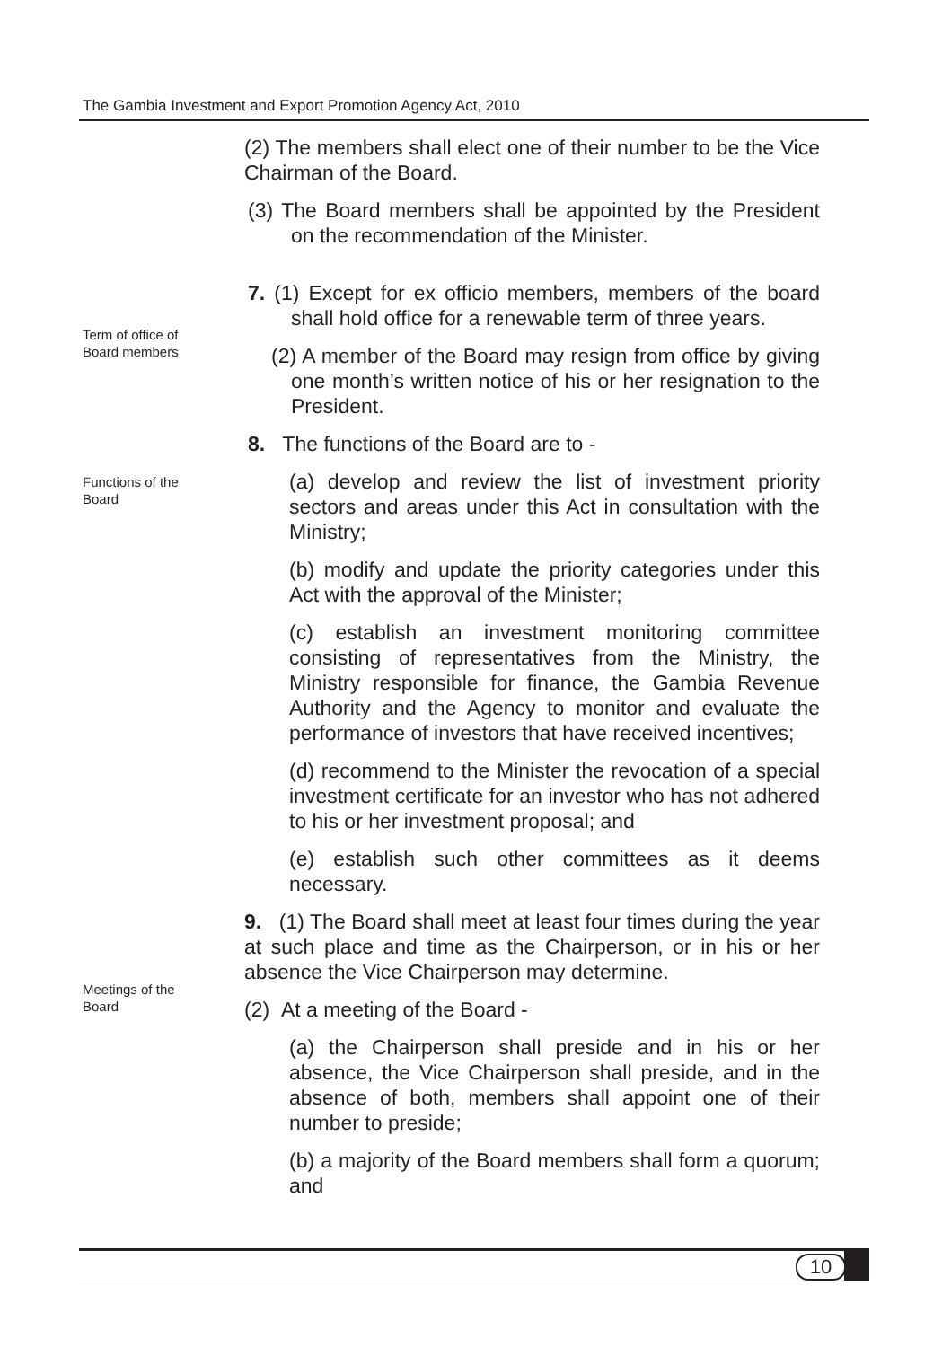The Gambia Investment and Export Promotion Agency Act, 2010
Term of office of
Board members
Functions of the
Board
Meetings of the
Board
(2) The members shall elect one of their number to be the Vice Chairman of the Board.
(3) The Board members shall be appointed by the President on the recommendation of the Minister.
7. (1) Except for ex officio members, members of the board shall hold office for a renewable term of three years.
(2) A member of the Board may resign from office by giving one month’s written notice of his or her resignation to the President.
8. The functions of the Board are to -
(a) develop and review the list of investment priority sectors and areas under this Act in consultation with the Ministry;
(b) modify and update the priority categories under this Act with the approval of the Minister;
(c) establish an investment monitoring committee consisting of representatives from the Ministry, the Ministry responsible for finance, the Gambia Revenue Authority and the Agency to monitor and evaluate the performance of investors that have received incentives;
(d) recommend to the Minister the revocation of a special investment certificate for an investor who has not adhered to his or her investment proposal; and
(e) establish such other committees as it deems necessary.
9. (1) The Board shall meet at least four times during the year at such place and time as the Chairperson, or in his or her absence the Vice Chairperson may determine.
(2) At a meeting of the Board -
(a) the Chairperson shall preside and in his or her absence, the Vice Chairperson shall preside, and in the absence of both, members shall appoint one of their number to preside;
(b) a majority of the Board members shall form a quorum; and
10